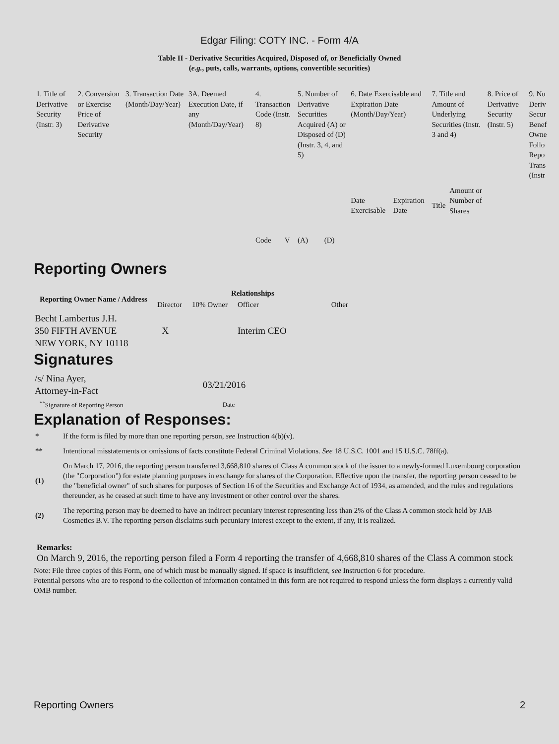Edgar Filing: COTY INC. - Form 4/A
Table II - Derivative Securities Acquired, Disposed of, or Beneficially Owned
(e.g., puts, calls, warrants, options, convertible securities)
| 1. Title of Derivative Security (Instr. 3) | 2. Conversion or Exercise Price of Derivative Security | 3. Transaction Date (Month/Day/Year) | 3A. Deemed Execution Date, if any (Month/Day/Year) | 4. Transaction Code (Instr. 8) | | 5. Number of Derivative Securities Acquired (A) or Disposed of (D) (Instr. 3, 4, and 5) | | 6. Date Exercisable and Expiration Date (Month/Day/Year) | | 7. Title and Amount of Underlying Securities (Instr. 3 and 4) | | 8. Price of Derivative Security (Instr. 5) | 9. Nu Deriv Secur Benef Owne Follo Repo Trans (Instr |
| | | | | Code | V | (A) | (D) | Date Exercisable | Expiration Date | Title | Amount or Number of Shares | | |
Reporting Owners
| Reporting Owner Name / Address | Relationships | | | |
| --- | --- | --- | --- | --- |
| | Director | 10% Owner | Officer | Other |
| Becht Lambertus J.H. 350 FIFTH AVENUE NEW YORK, NY 10118 | X | | Interim CEO | |
Signatures
| /s/ Nina Ayer, Attorney-in-Fact | 03/21/2016 |
| <sup>**</sup> Signature of Reporting Person | Date |
Explanation of Responses:
| * | If the form is filed by more than one reporting person, see Instruction 4(b)(v). |
| ** | Intentional misstatements or omissions of facts constitute Federal Criminal Violations. See 18 U.S.C. 1001 and 15 U.S.C. 78ff(a). |
| (1) | On March 17, 2016, the reporting person transferred 3,668,810 shares of Class A common stock of the issuer to a newly-formed Luxembourg corporation (the "Corporation") for estate planning purposes in exchange for shares of the Corporation. Effective upon the transfer, the reporting person ceased to be the "beneficial owner" of such shares for purposes of Section 16 of the Securities and Exchange Act of 1934, as amended, and the rules and regulations thereunder, as he ceased at such time to have any investment or other control over the shares. |
| (2) | The reporting person may be deemed to have an indirect pecuniary interest representing less than 2% of the Class A common stock held by JAB Cosmetics B.V. The reporting person disclaims such pecuniary interest except to the extent, if any, it is realized. |
Remarks:
On March 9, 2016, the reporting person filed a Form 4 reporting the transfer of 4,668,810 shares of the Class A common stock
Note: File three copies of this Form, one of which must be manually signed. If space is insufficient, see Instruction 6 for procedure.
Potential persons who are to respond to the collection of information contained in this form are not required to respond unless the form displays a currently valid OMB number.
Reporting Owners 2